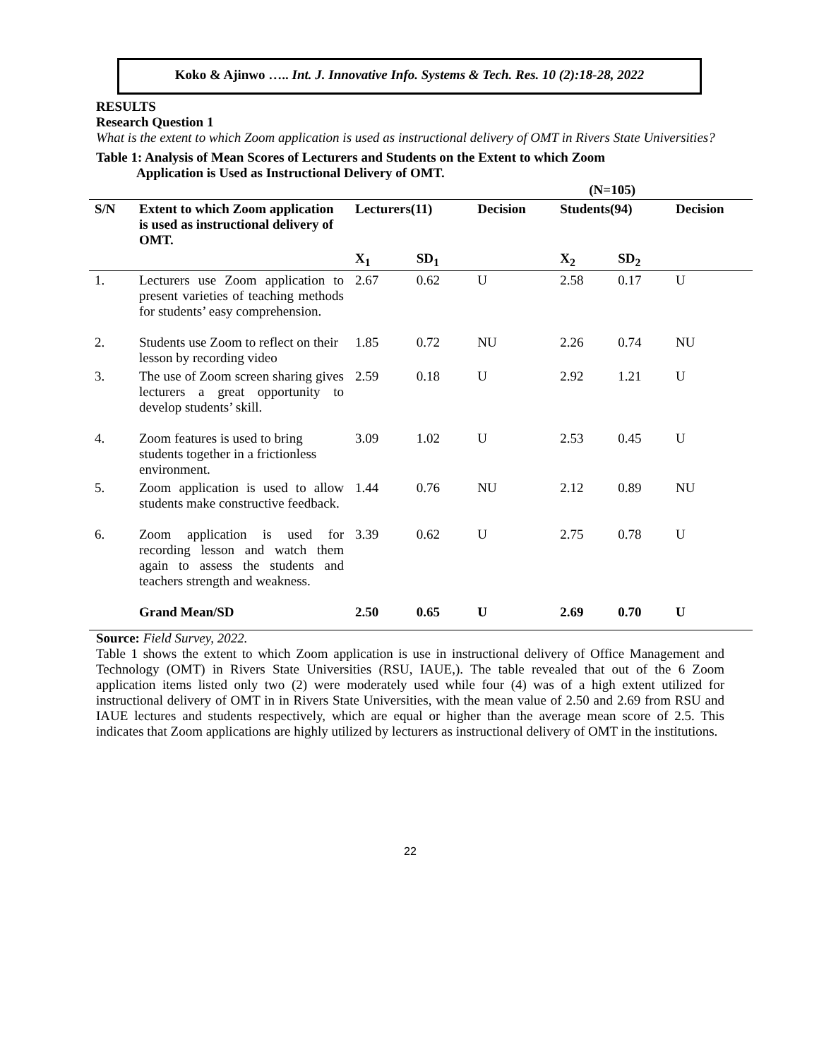Koko & Ajinwo ….. Int. J. Innovative Info. Systems & Tech. Res. 10 (2):18-28, 2022
RESULTS
Research Question 1
What is the extent to which Zoom application is used as instructional delivery of OMT in Rivers State Universities?
Table 1: Analysis of Mean Scores of Lecturers and Students on the Extent to which Zoom
Application is Used as Instructional Delivery of OMT.
| | | | | | (N=105) | | |
| S/N | Extent to which Zoom application is used as instructional delivery of OMT. | Lecturers(11) | | Decision | Students(94) | | Decision |
| | | X<sub>1</sub> | SD<sub>1</sub> | | X<sub>2</sub> | SD<sub>2</sub> | |
| 1. | Lecturers use Zoom application to present varieties of teaching methods for students’ easy comprehension. | 2.67 | 0.62 | U | 2.58 | 0.17 | U |
| 2. | Students use Zoom to reflect on their lesson by recording video | 1.85 | 0.72 | NU | 2.26 | 0.74 | NU |
| 3. | The use of Zoom screen sharing gives lecturers a great opportunity to develop students’ skill. | 2.59 | 0.18 | U | 2.92 | 1.21 | U |
| 4. | Zoom features is used to bring students together in a frictionless environment. | 3.09 | 1.02 | U | 2.53 | 0.45 | U |
| 5. | Zoom application is used to allow students make constructive feedback. | 1.44 | 0.76 | NU | 2.12 | 0.89 | NU |
| 6. | Zoom application is used for recording lesson and watch them again to assess the students and teachers strength and weakness. | 3.39 | 0.62 | U | 2.75 | 0.78 | U |
| | Grand Mean/SD | 2.50 | 0.65 | U | 2.69 | 0.70 | U |
Source: Field Survey, 2022.
Table 1 shows the extent to which Zoom application is use in instructional delivery of Office Management and Technology (OMT) in Rivers State Universities (RSU, IAUE,). The table revealed that out of the 6 Zoom application items listed only two (2) were moderately used while four (4) was of a high extent utilized for instructional delivery of OMT in in Rivers State Universities, with the mean value of 2.50 and 2.69 from RSU and IAUE lectures and students respectively, which are equal or higher than the average mean score of 2.5. This indicates that Zoom applications are highly utilized by lecturers as instructional delivery of OMT in the institutions.
22